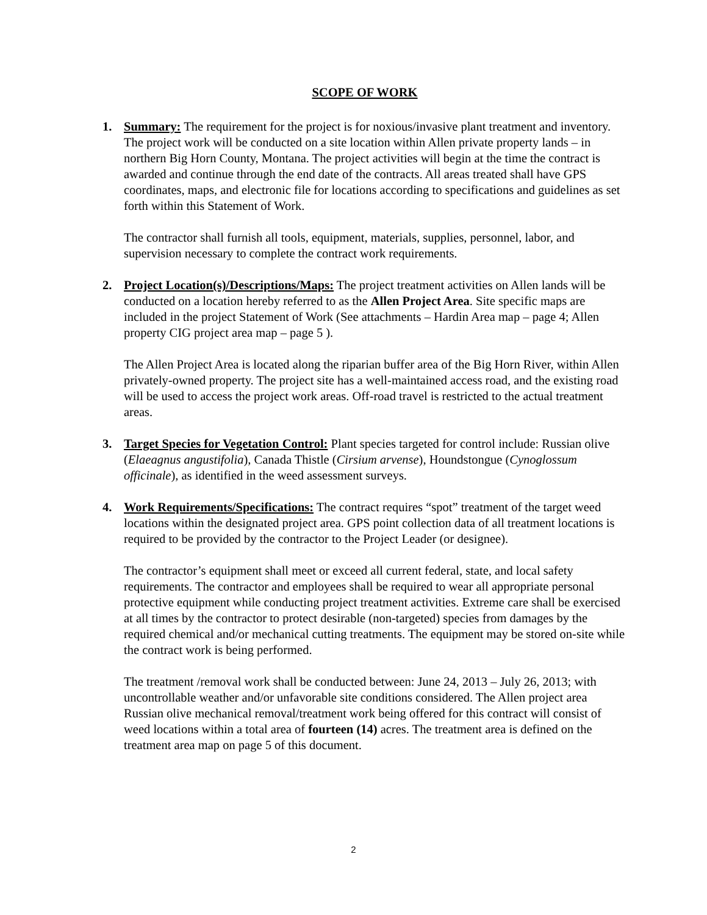SCOPE OF WORK
1. Summary: The requirement for the project is for noxious/invasive plant treatment and inventory. The project work will be conducted on a site location within Allen private property lands – in northern Big Horn County, Montana. The project activities will begin at the time the contract is awarded and continue through the end date of the contracts. All areas treated shall have GPS coordinates, maps, and electronic file for locations according to specifications and guidelines as set forth within this Statement of Work.
The contractor shall furnish all tools, equipment, materials, supplies, personnel, labor, and supervision necessary to complete the contract work requirements.
2. Project Location(s)/Descriptions/Maps: The project treatment activities on Allen lands will be conducted on a location hereby referred to as the Allen Project Area. Site specific maps are included in the project Statement of Work (See attachments – Hardin Area map – page 4; Allen property CIG project area map – page 5 ).
The Allen Project Area is located along the riparian buffer area of the Big Horn River, within Allen privately-owned property. The project site has a well-maintained access road, and the existing road will be used to access the project work areas. Off-road travel is restricted to the actual treatment areas.
3. Target Species for Vegetation Control: Plant species targeted for control include: Russian olive (Elaeagnus angustifolia), Canada Thistle (Cirsium arvense), Houndstongue (Cynoglossum officinale), as identified in the weed assessment surveys.
4. Work Requirements/Specifications: The contract requires “spot” treatment of the target weed locations within the designated project area. GPS point collection data of all treatment locations is required to be provided by the contractor to the Project Leader (or designee).
The contractor’s equipment shall meet or exceed all current federal, state, and local safety requirements. The contractor and employees shall be required to wear all appropriate personal protective equipment while conducting project treatment activities. Extreme care shall be exercised at all times by the contractor to protect desirable (non-targeted) species from damages by the required chemical and/or mechanical cutting treatments. The equipment may be stored on-site while the contract work is being performed.
The treatment /removal work shall be conducted between: June 24, 2013 – July 26, 2013; with uncontrollable weather and/or unfavorable site conditions considered. The Allen project area Russian olive mechanical removal/treatment work being offered for this contract will consist of weed locations within a total area of fourteen (14) acres. The treatment area is defined on the treatment area map on page 5 of this document.
2